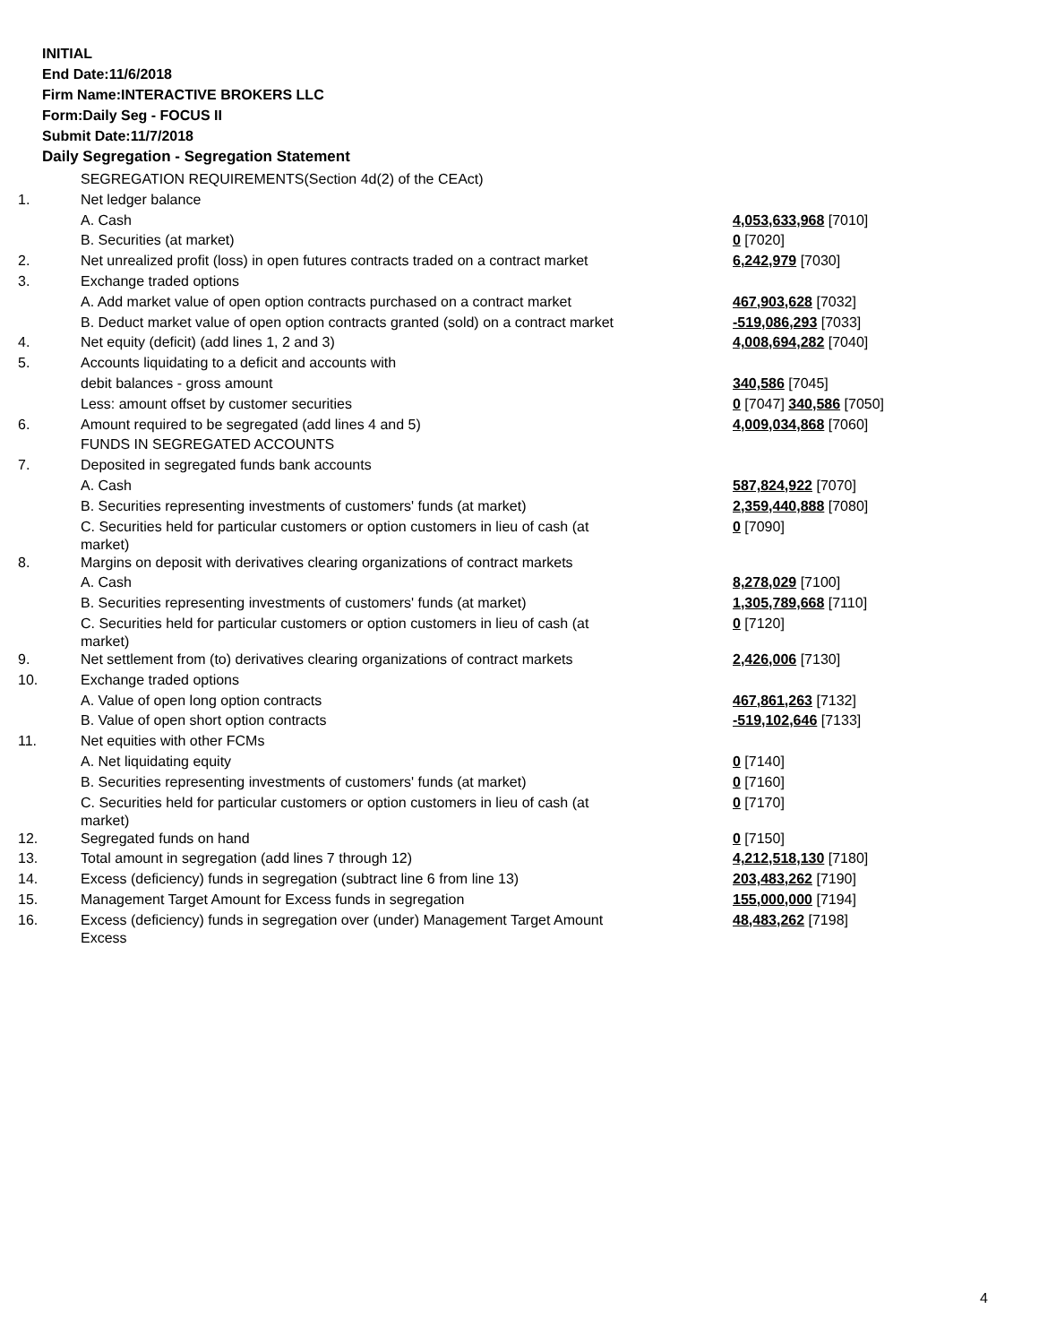INITIAL
End Date:11/6/2018
Firm Name:INTERACTIVE BROKERS LLC
Form:Daily Seg - FOCUS II
Submit Date:11/7/2018
Daily Segregation - Segregation Statement
| | SEGREGATION REQUIREMENTS(Section 4d(2) of the CEAct) | |
| 1. | Net ledger balance | |
| | A. Cash | 4,053,633,968 [7010] |
| | B. Securities (at market) | 0 [7020] |
| 2. | Net unrealized profit (loss) in open futures contracts traded on a contract market | 6,242,979 [7030] |
| 3. | Exchange traded options | |
| | A. Add market value of open option contracts purchased on a contract market | 467,903,628 [7032] |
| | B. Deduct market value of open option contracts granted (sold) on a contract market | -519,086,293 [7033] |
| 4. | Net equity (deficit) (add lines 1, 2 and 3) | 4,008,694,282 [7040] |
| 5. | Accounts liquidating to a deficit and accounts with | |
| | debit balances - gross amount | 340,586 [7045] |
| | Less: amount offset by customer securities | 0 [7047] 340,586 [7050] |
| 6. | Amount required to be segregated (add lines 4 and 5) | 4,009,034,868 [7060] |
| | FUNDS IN SEGREGATED ACCOUNTS | |
| 7. | Deposited in segregated funds bank accounts | |
| | A. Cash | 587,824,922 [7070] |
| | B. Securities representing investments of customers' funds (at market) | 2,359,440,888 [7080] |
| | C. Securities held for particular customers or option customers in lieu of cash (at market) | 0 [7090] |
| 8. | Margins on deposit with derivatives clearing organizations of contract markets | |
| | A. Cash | 8,278,029 [7100] |
| | B. Securities representing investments of customers' funds (at market) | 1,305,789,668 [7110] |
| | C. Securities held for particular customers or option customers in lieu of cash (at market) | 0 [7120] |
| 9. | Net settlement from (to) derivatives clearing organizations of contract markets | 2,426,006 [7130] |
| 10. | Exchange traded options | |
| | A. Value of open long option contracts | 467,861,263 [7132] |
| | B. Value of open short option contracts | -519,102,646 [7133] |
| 11. | Net equities with other FCMs | |
| | A. Net liquidating equity | 0 [7140] |
| | B. Securities representing investments of customers' funds (at market) | 0 [7160] |
| | C. Securities held for particular customers or option customers in lieu of cash (at market) | 0 [7170] |
| 12. | Segregated funds on hand | 0 [7150] |
| 13. | Total amount in segregation (add lines 7 through 12) | 4,212,518,130 [7180] |
| 14. | Excess (deficiency) funds in segregation (subtract line 6 from line 13) | 203,483,262 [7190] |
| 15. | Management Target Amount for Excess funds in segregation | 155,000,000 [7194] |
| 16. | Excess (deficiency) funds in segregation over (under) Management Target Amount Excess | 48,483,262 [7198] |
4